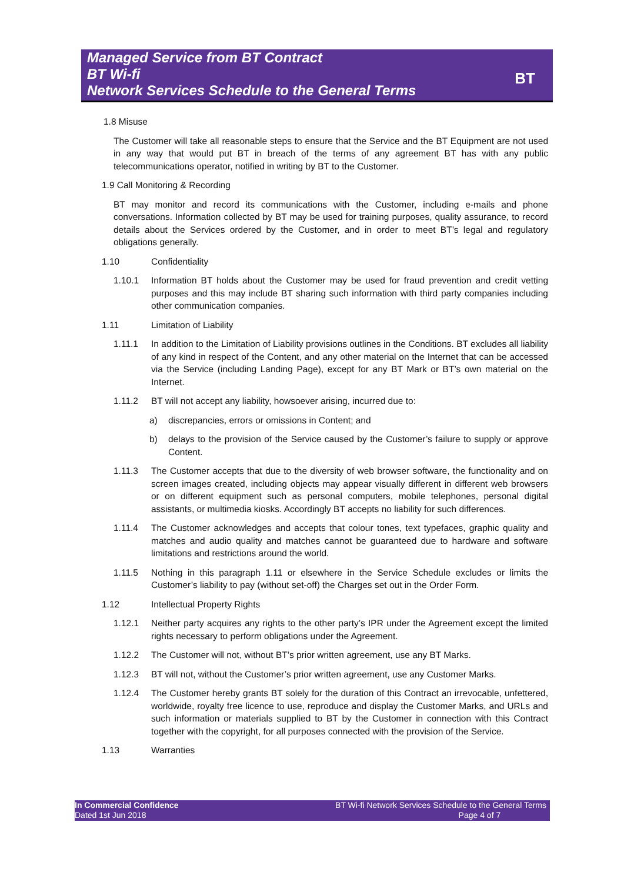Managed Service from BT Contract
BT Wi-fi
Network Services Schedule to the General Terms
BT
1.8 Misuse
The Customer will take all reasonable steps to ensure that the Service and the BT Equipment are not used in any way that would put BT in breach of the terms of any agreement BT has with any public telecommunications operator, notified in writing by BT to the Customer.
1.9 Call Monitoring & Recording
BT may monitor and record its communications with the Customer, including e-mails and phone conversations. Information collected by BT may be used for training purposes, quality assurance, to record details about the Services ordered by the Customer, and in order to meet BT’s legal and regulatory obligations generally.
1.10 Confidentiality
1.10.1 Information BT holds about the Customer may be used for fraud prevention and credit vetting purposes and this may include BT sharing such information with third party companies including other communication companies.
1.11 Limitation of Liability
1.11.1 In addition to the Limitation of Liability provisions outlines in the Conditions. BT excludes all liability of any kind in respect of the Content, and any other material on the Internet that can be accessed via the Service (including Landing Page), except for any BT Mark or BT’s own material on the Internet.
1.11.2 BT will not accept any liability, howsoever arising, incurred due to:
a) discrepancies, errors or omissions in Content; and
b) delays to the provision of the Service caused by the Customer’s failure to supply or approve Content.
1.11.3 The Customer accepts that due to the diversity of web browser software, the functionality and on screen images created, including objects may appear visually different in different web browsers or on different equipment such as personal computers, mobile telephones, personal digital assistants, or multimedia kiosks. Accordingly BT accepts no liability for such differences.
1.11.4 The Customer acknowledges and accepts that colour tones, text typefaces, graphic quality and matches and audio quality and matches cannot be guaranteed due to hardware and software limitations and restrictions around the world.
1.11.5 Nothing in this paragraph 1.11 or elsewhere in the Service Schedule excludes or limits the Customer’s liability to pay (without set-off) the Charges set out in the Order Form.
1.12 Intellectual Property Rights
1.12.1 Neither party acquires any rights to the other party’s IPR under the Agreement except the limited rights necessary to perform obligations under the Agreement.
1.12.2 The Customer will not, without BT’s prior written agreement, use any BT Marks.
1.12.3 BT will not, without the Customer’s prior written agreement, use any Customer Marks.
1.12.4 The Customer hereby grants BT solely for the duration of this Contract an irrevocable, unfettered, worldwide, royalty free licence to use, reproduce and display the Customer Marks, and URLs and such information or materials supplied to BT by the Customer in connection with this Contract together with the copyright, for all purposes connected with the provision of the Service.
1.13 Warranties
In Commercial Confidence
Dated 1st Jun 2018
BT Wi-fi Network Services Schedule to the General Terms
Page 4 of 7